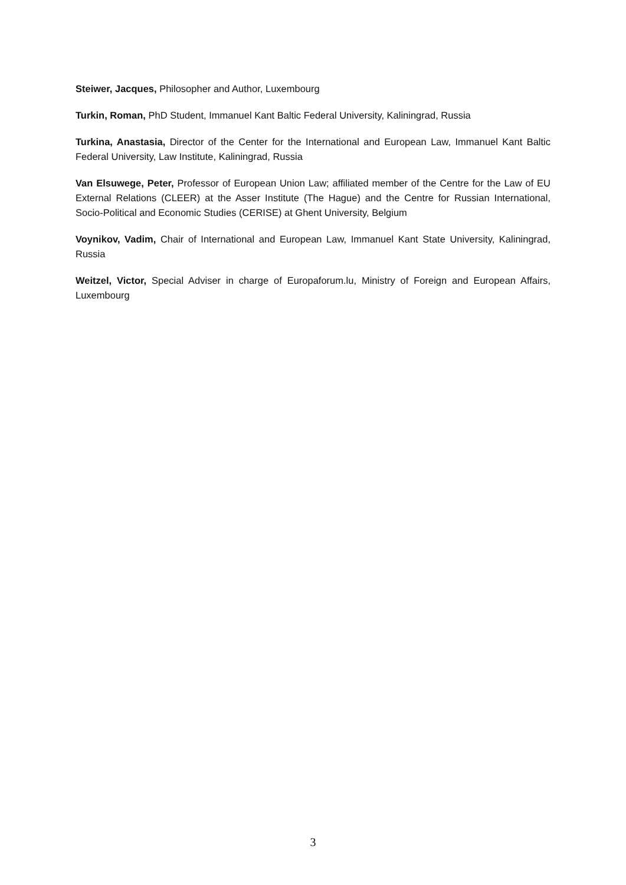Steiwer, Jacques, Philosopher and Author, Luxembourg
Turkin, Roman, PhD Student, Immanuel Kant Baltic Federal University, Kaliningrad, Russia
Turkina, Anastasia, Director of the Center for the International and European Law, Immanuel Kant Baltic Federal University, Law Institute, Kaliningrad, Russia
Van Elsuwege, Peter, Professor of European Union Law; affiliated member of the Centre for the Law of EU External Relations (CLEER) at the Asser Institute (The Hague) and the Centre for Russian International, Socio-Political and Economic Studies (CERISE) at Ghent University, Belgium
Voynikov, Vadim, Chair of International and European Law, Immanuel Kant State University, Kaliningrad, Russia
Weitzel, Victor, Special Adviser in charge of Europaforum.lu, Ministry of Foreign and European Affairs, Luxembourg
3